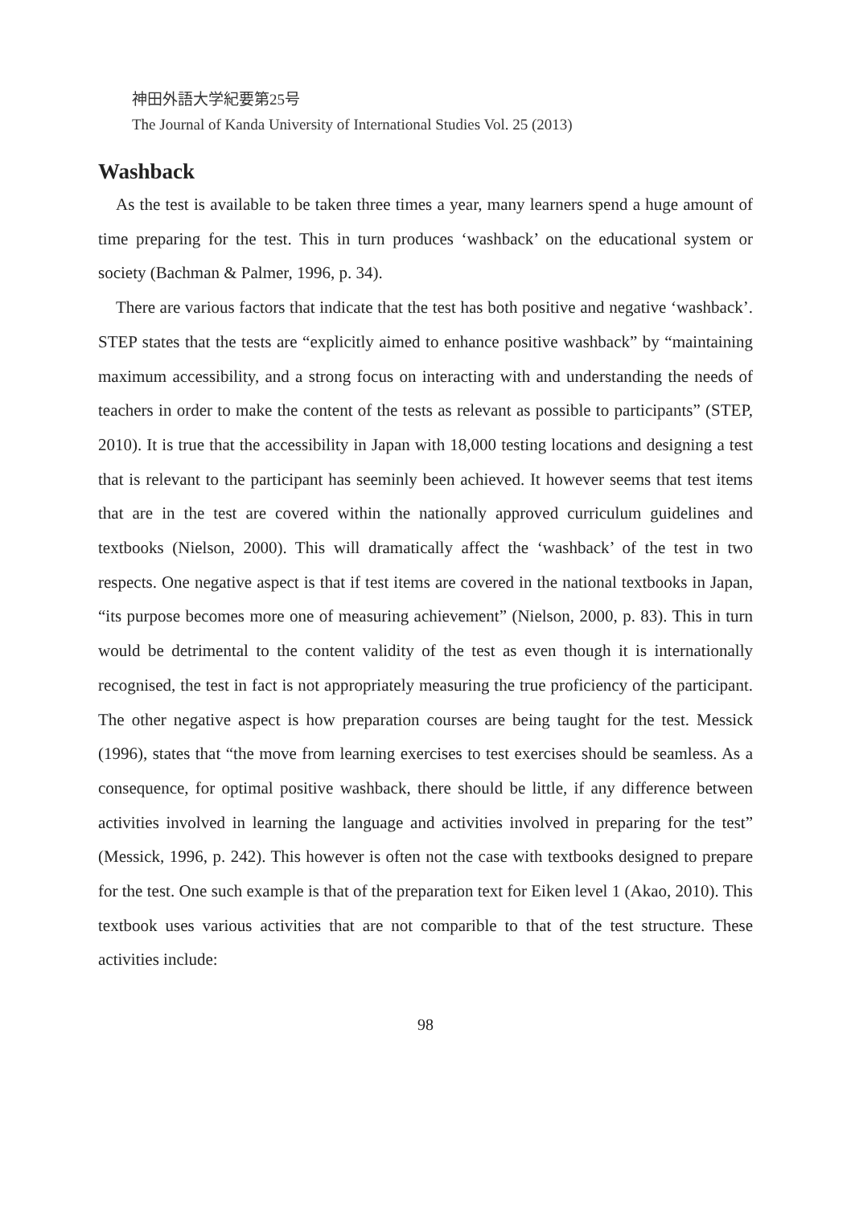神田外語大学紀要第25号
The Journal of Kanda University of International Studies Vol. 25 (2013)
Washback
As the test is available to be taken three times a year, many learners spend a huge amount of time preparing for the test. This in turn produces ‘washback’ on the educational system or society (Bachman & Palmer, 1996, p. 34).
There are various factors that indicate that the test has both positive and negative ‘washback’. STEP states that the tests are “explicitly aimed to enhance positive washback” by “maintaining maximum accessibility, and a strong focus on interacting with and understanding the needs of teachers in order to make the content of the tests as relevant as possible to participants” (STEP, 2010). It is true that the accessibility in Japan with 18,000 testing locations and designing a test that is relevant to the participant has seeminly been achieved. It however seems that test items that are in the test are covered within the nationally approved curriculum guidelines and textbooks (Nielson, 2000). This will dramatically affect the ‘washback’ of the test in two respects. One negative aspect is that if test items are covered in the national textbooks in Japan, “its purpose becomes more one of measuring achievement” (Nielson, 2000, p. 83). This in turn would be detrimental to the content validity of the test as even though it is internationally recognised, the test in fact is not appropriately measuring the true proficiency of the participant. The other negative aspect is how preparation courses are being taught for the test. Messick (1996), states that “the move from learning exercises to test exercises should be seamless. As a consequence, for optimal positive washback, there should be little, if any difference between activities involved in learning the language and activities involved in preparing for the test” (Messick, 1996, p. 242). This however is often not the case with textbooks designed to prepare for the test. One such example is that of the preparation text for Eiken level 1 (Akao, 2010). This textbook uses various activities that are not comparible to that of the test structure. These activities include:
98